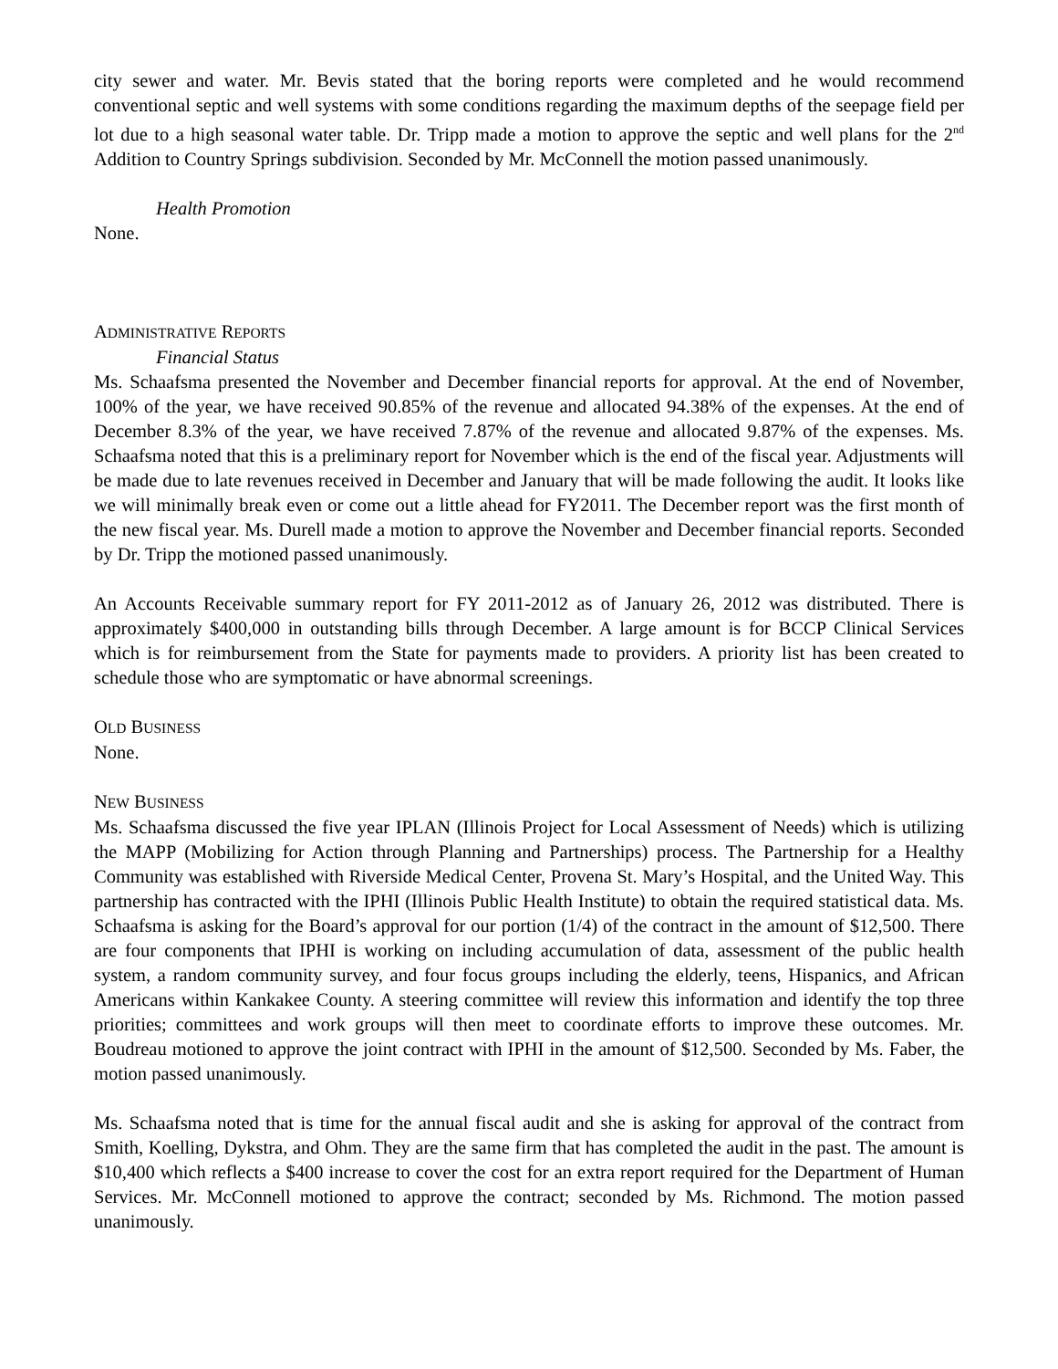city sewer and water. Mr. Bevis stated that the boring reports were completed and he would recommend conventional septic and well systems with some conditions regarding the maximum depths of the seepage field per lot due to a high seasonal water table. Dr. Tripp made a motion to approve the septic and well plans for the 2<sup>nd</sup> Addition to Country Springs subdivision. Seconded by Mr. McConnell the motion passed unanimously.
Health Promotion
None.
ADMINISTRATIVE REPORTS
Financial Status
Ms. Schaafsma presented the November and December financial reports for approval. At the end of November, 100% of the year, we have received 90.85% of the revenue and allocated 94.38% of the expenses. At the end of December 8.3% of the year, we have received 7.87% of the revenue and allocated 9.87% of the expenses. Ms. Schaafsma noted that this is a preliminary report for November which is the end of the fiscal year. Adjustments will be made due to late revenues received in December and January that will be made following the audit. It looks like we will minimally break even or come out a little ahead for FY2011. The December report was the first month of the new fiscal year. Ms. Durell made a motion to approve the November and December financial reports. Seconded by Dr. Tripp the motioned passed unanimously.
An Accounts Receivable summary report for FY 2011-2012 as of January 26, 2012 was distributed. There is approximately $400,000 in outstanding bills through December. A large amount is for BCCP Clinical Services which is for reimbursement from the State for payments made to providers. A priority list has been created to schedule those who are symptomatic or have abnormal screenings.
OLD BUSINESS
None.
NEW BUSINESS
Ms. Schaafsma discussed the five year IPLAN (Illinois Project for Local Assessment of Needs) which is utilizing the MAPP (Mobilizing for Action through Planning and Partnerships) process. The Partnership for a Healthy Community was established with Riverside Medical Center, Provena St. Mary’s Hospital, and the United Way. This partnership has contracted with the IPHI (Illinois Public Health Institute) to obtain the required statistical data. Ms. Schaafsma is asking for the Board’s approval for our portion (1/4) of the contract in the amount of $12,500. There are four components that IPHI is working on including accumulation of data, assessment of the public health system, a random community survey, and four focus groups including the elderly, teens, Hispanics, and African Americans within Kankakee County. A steering committee will review this information and identify the top three priorities; committees and work groups will then meet to coordinate efforts to improve these outcomes. Mr. Boudreau motioned to approve the joint contract with IPHI in the amount of $12,500. Seconded by Ms. Faber, the motion passed unanimously.
Ms. Schaafsma noted that is time for the annual fiscal audit and she is asking for approval of the contract from Smith, Koelling, Dykstra, and Ohm. They are the same firm that has completed the audit in the past. The amount is $10,400 which reflects a $400 increase to cover the cost for an extra report required for the Department of Human Services. Mr. McConnell motioned to approve the contract; seconded by Ms. Richmond. The motion passed unanimously.